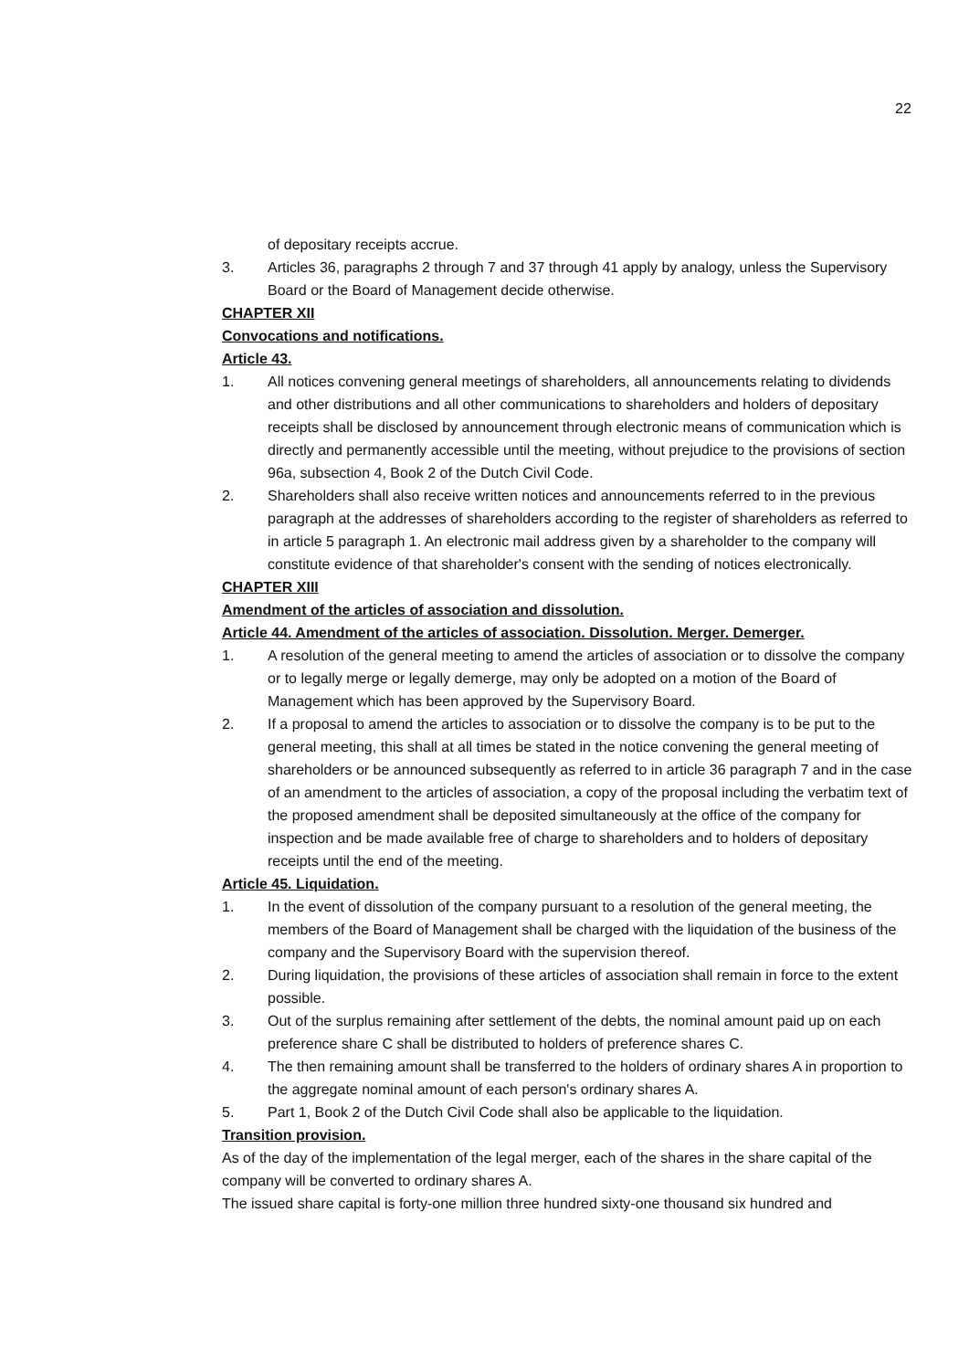22
of depositary receipts accrue.
3. Articles 36, paragraphs 2 through 7 and 37 through 41 apply by analogy, unless the Supervisory Board or the Board of Management decide otherwise.
CHAPTER XII
Convocations and notifications.
Article 43.
1. All notices convening general meetings of shareholders, all announcements relating to dividends and other distributions and all other communications to shareholders and holders of depositary receipts shall be disclosed by announcement through electronic means of communication which is directly and permanently accessible until the meeting, without prejudice to the provisions of section 96a, subsection 4, Book 2 of the Dutch Civil Code.
2. Shareholders shall also receive written notices and announcements referred to in the previous paragraph at the addresses of shareholders according to the register of shareholders as referred to in article 5 paragraph 1. An electronic mail address given by a shareholder to the company will constitute evidence of that shareholder's consent with the sending of notices electronically.
CHAPTER XIII
Amendment of the articles of association and dissolution.
Article 44. Amendment of the articles of association. Dissolution. Merger. Demerger.
1. A resolution of the general meeting to amend the articles of association or to dissolve the company or to legally merge or legally demerge, may only be adopted on a motion of the Board of Management which has been approved by the Supervisory Board.
2. If a proposal to amend the articles to association or to dissolve the company is to be put to the general meeting, this shall at all times be stated in the notice convening the general meeting of shareholders or be announced subsequently as referred to in article 36 paragraph 7 and in the case of an amendment to the articles of association, a copy of the proposal including the verbatim text of the proposed amendment shall be deposited simultaneously at the office of the company for inspection and be made available free of charge to shareholders and to holders of depositary receipts until the end of the meeting.
Article 45. Liquidation.
1. In the event of dissolution of the company pursuant to a resolution of the general meeting, the members of the Board of Management shall be charged with the liquidation of the business of the company and the Supervisory Board with the supervision thereof.
2. During liquidation, the provisions of these articles of association shall remain in force to the extent possible.
3. Out of the surplus remaining after settlement of the debts, the nominal amount paid up on each preference share C shall be distributed to holders of preference shares C.
4. The then remaining amount shall be transferred to the holders of ordinary shares A in proportion to the aggregate nominal amount of each person's ordinary shares A.
5. Part 1, Book 2 of the Dutch Civil Code shall also be applicable to the liquidation.
Transition provision.
As of the day of the implementation of the legal merger, each of the shares in the share capital of the company will be converted to ordinary shares A.
The issued share capital is forty-one million three hundred sixty-one thousand six hundred and